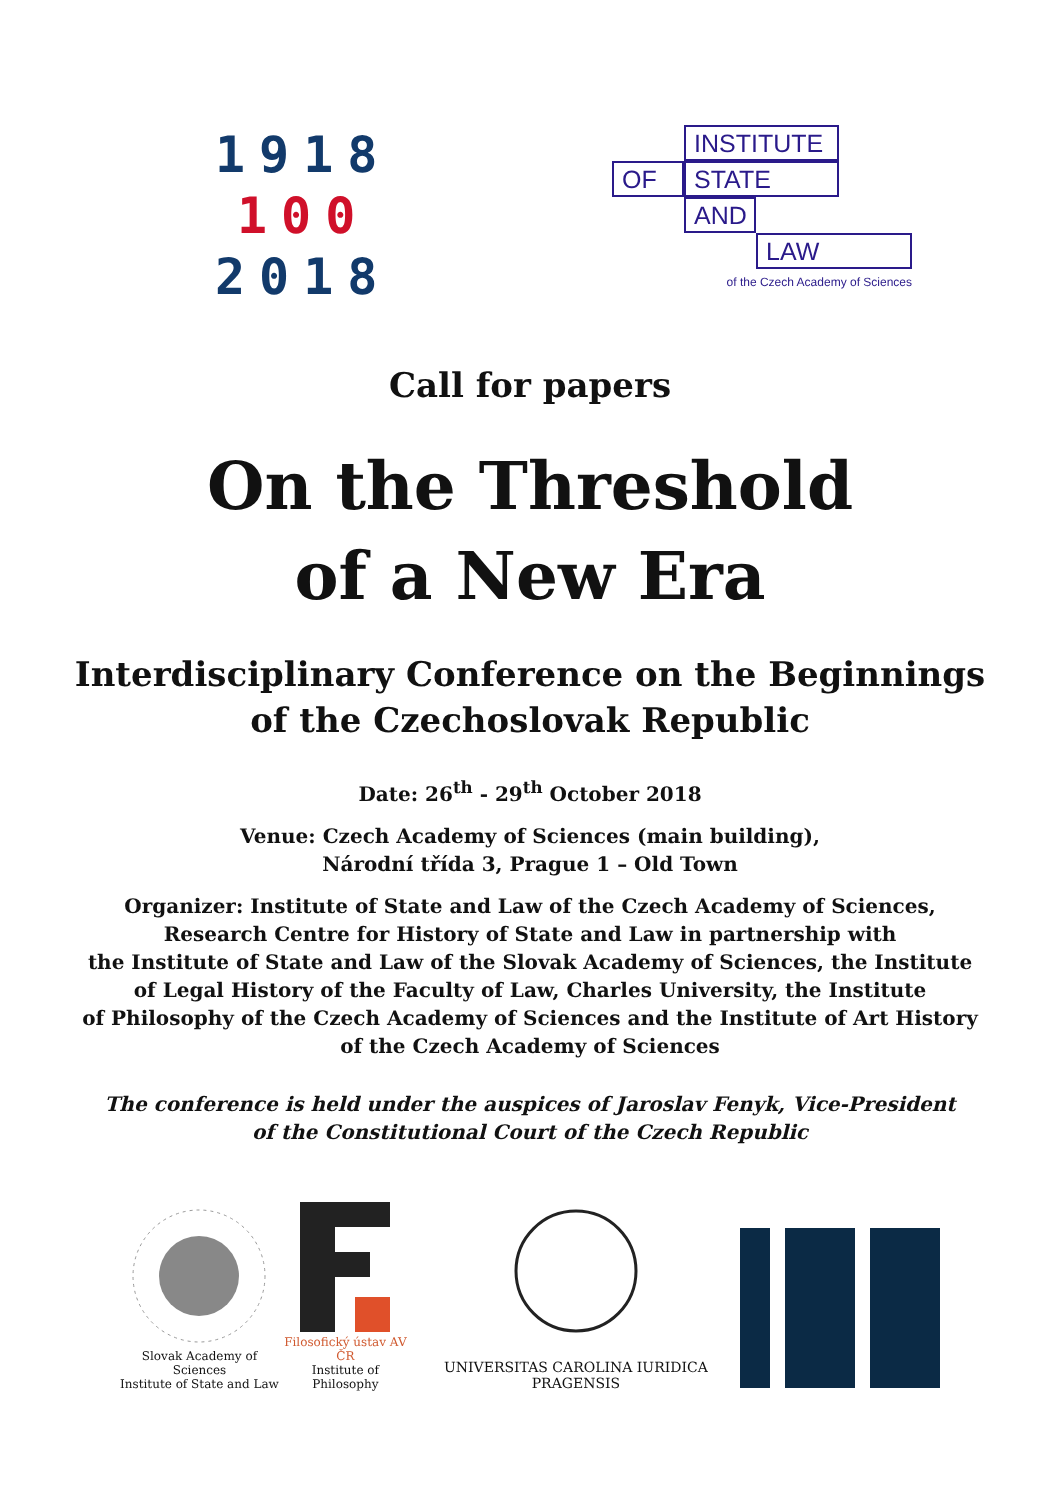1918
100
2018
INSTITUTE
OF STATE
AND
LAW
of the Czech Academy of Sciences
Call for papers
On the Threshold
of a New Era
Interdisciplinary Conference on the Beginnings
of the Czechoslovak Republic
Date: 26<sup>th</sup> - 29<sup>th</sup> October 2018
Venue: Czech Academy of Sciences (main building),
Národní třída 3, Prague 1 – Old Town
Organizer: Institute of State and Law of the Czech Academy of Sciences,
Research Centre for History of State and Law in partnership with
the Institute of State and Law of the Slovak Academy of Sciences, the Institute
of Legal History of the Faculty of Law, Charles University, the Institute
of Philosophy of the Czech Academy of Sciences and the Institute of Art History
of the Czech Academy of Sciences
The conference is held under the auspices of Jaroslav Fenyk, Vice-President
of the Constitutional Court of the Czech Republic
Slovak Academy of Sciences
Institute of State and Law
Filosofický ústav AV ČR
Institute of Philosophy
UNIVERSITAS CAROLINA IURIDICA PRAGENSIS